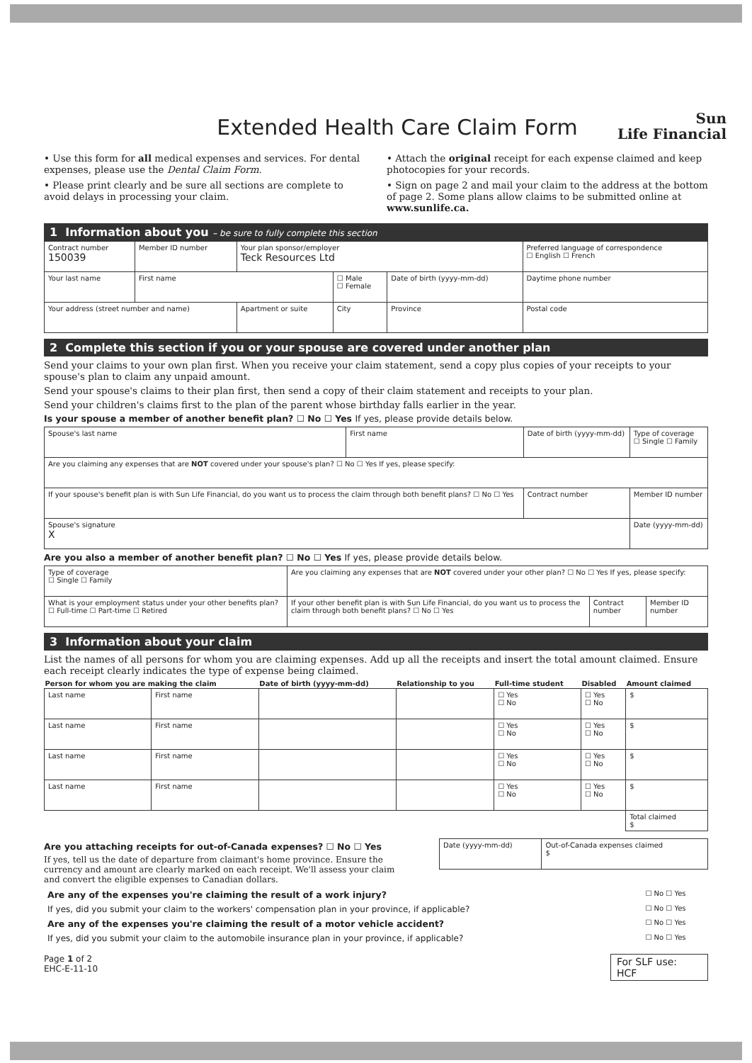Sun
Life Financial
Extended Health Care Claim Form
• Use this form for all medical expenses and services. For dental expenses, please use the Dental Claim Form.
• Please print clearly and be sure all sections are complete to avoid delays in processing your claim.
• Attach the original receipt for each expense claimed and keep photocopies for your records.
• Sign on page 2 and mail your claim to the address at the bottom of page 2. Some plans allow claims to be submitted online at www.sunlife.ca.
1 Information about you – be sure to fully complete this section
| Contract number 150039 | Member ID number | Your plan sponsor/employer Teck Resources Ltd | | | Preferred language of correspondence ☐ English ☐ French |
| Your last name | First name | | ☐ Male ☐ Female | Date of birth (yyyy-mm-dd) | Daytime phone number |
| Your address (street number and name) | | Apartment or suite | City | Province | Postal code |
2 Complete this section if you or your spouse are covered under another plan
Send your claims to your own plan first. When you receive your claim statement, send a copy plus copies of your receipts to your spouse's plan to claim any unpaid amount.
Send your spouse's claims to their plan first, then send a copy of their claim statement and receipts to your plan.
Send your children's claims first to the plan of the parent whose birthday falls earlier in the year.
Is your spouse a member of another benefit plan? ☐ No ☐ Yes If yes, please provide details below.
| Spouse's last name | First name | Date of birth (yyyy-mm-dd) | Type of coverage ☐ Single ☐ Family |
| Are you claiming any expenses that are NOT covered under your spouse's plan? ☐ No ☐ Yes If yes, please specify: | | | |
| If your spouse's benefit plan is with Sun Life Financial, do you want us to process the claim through both benefit plans? ☐ No ☐ Yes | | Contract number | Member ID number |
| Spouse's signature X | | | Date (yyyy-mm-dd) |
Are you also a member of another benefit plan? ☐ No ☐ Yes If yes, please provide details below.
| Type of coverage ☐ Single ☐ Family | Are you claiming any expenses that are NOT covered under your other plan? ☐ No ☐ Yes If yes, please specify: | | |
| What is your employment status under your other benefits plan? ☐ Full-time ☐ Part-time ☐ Retired | If your other benefit plan is with Sun Life Financial, do you want us to process the claim through both benefit plans? ☐ No ☐ Yes | Contract number | Member ID number |
3 Information about your claim
List the names of all persons for whom you are claiming expenses. Add up all the receipts and insert the total amount claimed. Ensure each receipt clearly indicates the type of expense being claimed.
| Person for whom you are making the claim | | Date of birth (yyyy-mm-dd) | Relationship to you | Full-time student | Disabled | Amount claimed |
| --- | --- | --- | --- | --- | --- | --- |
| Last name | First name | | | ☐ Yes ☐ No | ☐ Yes ☐ No | $ |
| Last name | First name | | | ☐ Yes ☐ No | ☐ Yes ☐ No | $ |
| Last name | First name | | | ☐ Yes ☐ No | ☐ Yes ☐ No | $ |
| Last name | First name | | | ☐ Yes ☐ No | ☐ Yes ☐ No | $ |
| | | | | | | Total claimed $ |
Are you attaching receipts for out-of-Canada expenses? ☐ No ☐ Yes
If yes, tell us the date of departure from claimant's home province. Ensure the currency and amount are clearly marked on each receipt. We'll assess your claim and convert the eligible expenses to Canadian dollars.
| Date (yyyy-mm-dd) | Out-of-Canada expenses claimed $ |
| Are any of the expenses you're claiming the result of a work injury? | ☐ No ☐ Yes |
| If yes, did you submit your claim to the workers' compensation plan in your province, if applicable? | ☐ No ☐ Yes |
| Are any of the expenses you're claiming the result of a motor vehicle accident? | ☐ No ☐ Yes |
| If yes, did you submit your claim to the automobile insurance plan in your province, if applicable? | ☐ No ☐ Yes |
Page 1 of 2
EHC-E-11-10
For SLF use:
HCF